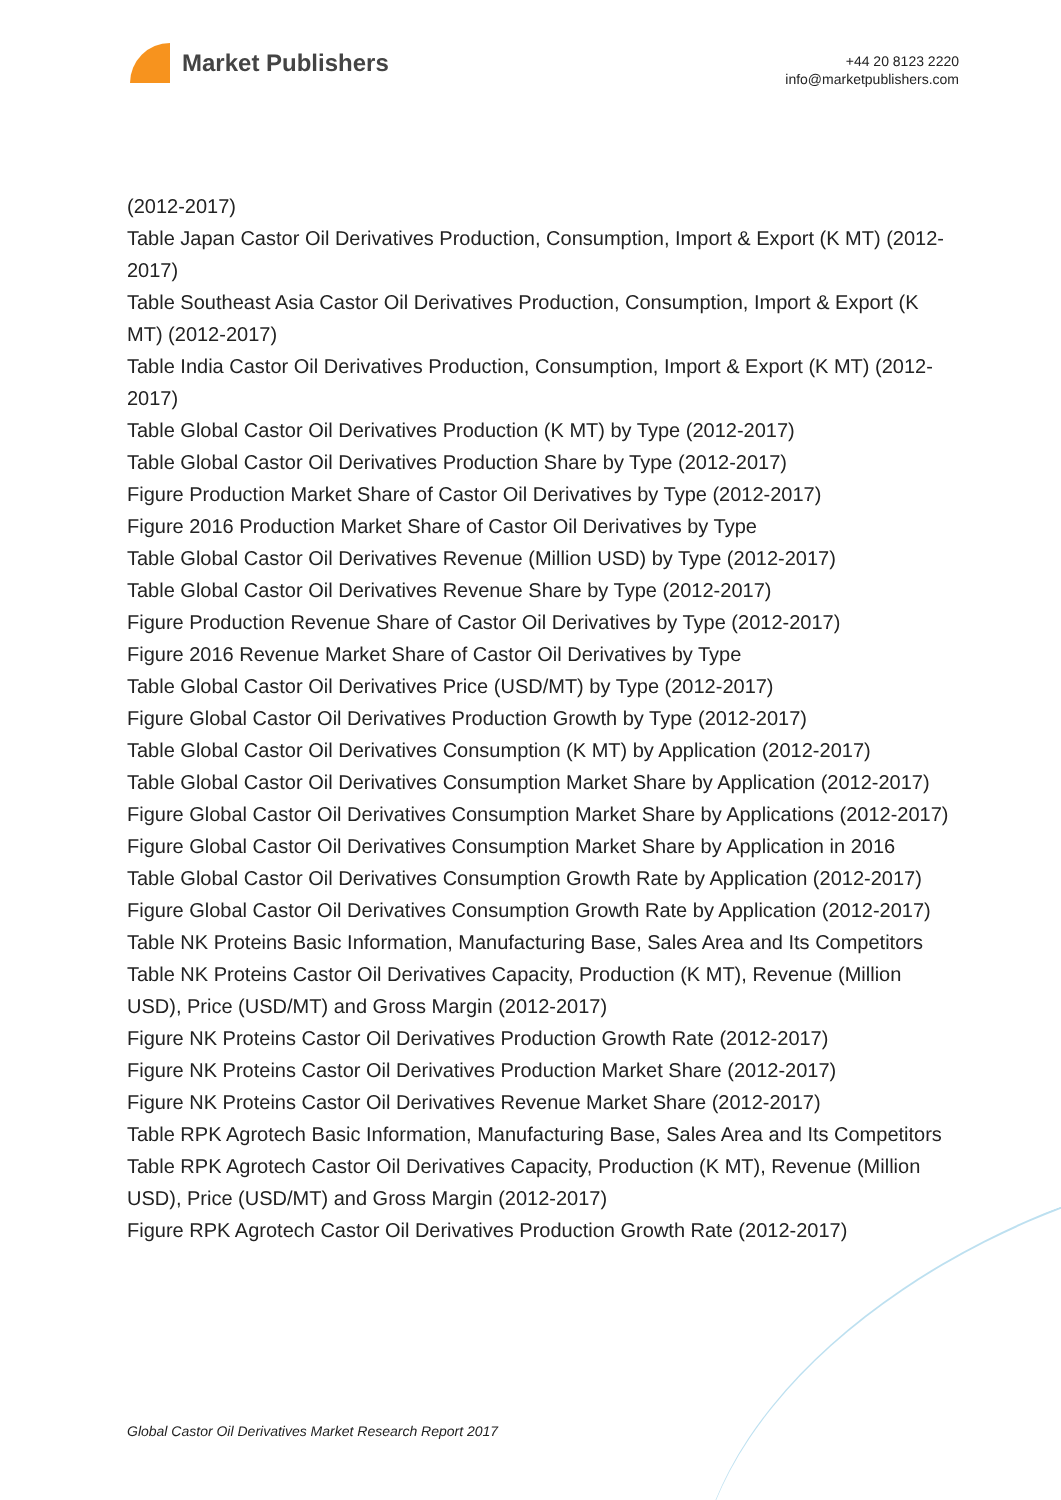Market Publishers
+44 20 8123 2220
info@marketpublishers.com
(2012-2017)
Table Japan Castor Oil Derivatives Production, Consumption, Import & Export (K MT) (2012-2017)
Table Southeast Asia Castor Oil Derivatives Production, Consumption, Import & Export (K MT) (2012-2017)
Table India Castor Oil Derivatives Production, Consumption, Import & Export (K MT) (2012-2017)
Table Global Castor Oil Derivatives Production (K MT) by Type (2012-2017)
Table Global Castor Oil Derivatives Production Share by Type (2012-2017)
Figure Production Market Share of Castor Oil Derivatives by Type (2012-2017)
Figure 2016 Production Market Share of Castor Oil Derivatives by Type
Table Global Castor Oil Derivatives Revenue (Million USD) by Type (2012-2017)
Table Global Castor Oil Derivatives Revenue Share by Type (2012-2017)
Figure Production Revenue Share of Castor Oil Derivatives by Type (2012-2017)
Figure 2016 Revenue Market Share of Castor Oil Derivatives by Type
Table Global Castor Oil Derivatives Price (USD/MT) by Type (2012-2017)
Figure Global Castor Oil Derivatives Production Growth by Type (2012-2017)
Table Global Castor Oil Derivatives Consumption (K MT) by Application (2012-2017)
Table Global Castor Oil Derivatives Consumption Market Share by Application (2012-2017)
Figure Global Castor Oil Derivatives Consumption Market Share by Applications (2012-2017)
Figure Global Castor Oil Derivatives Consumption Market Share by Application in 2016
Table Global Castor Oil Derivatives Consumption Growth Rate by Application (2012-2017)
Figure Global Castor Oil Derivatives Consumption Growth Rate by Application (2012-2017)
Table NK Proteins Basic Information, Manufacturing Base, Sales Area and Its Competitors
Table NK Proteins Castor Oil Derivatives Capacity, Production (K MT), Revenue (Million USD), Price (USD/MT) and Gross Margin (2012-2017)
Figure NK Proteins Castor Oil Derivatives Production Growth Rate (2012-2017)
Figure NK Proteins Castor Oil Derivatives Production Market Share (2012-2017)
Figure NK Proteins Castor Oil Derivatives Revenue Market Share (2012-2017)
Table RPK Agrotech Basic Information, Manufacturing Base, Sales Area and Its Competitors
Table RPK Agrotech Castor Oil Derivatives Capacity, Production (K MT), Revenue (Million USD), Price (USD/MT) and Gross Margin (2012-2017)
Figure RPK Agrotech Castor Oil Derivatives Production Growth Rate (2012-2017)
Global Castor Oil Derivatives Market Research Report 2017